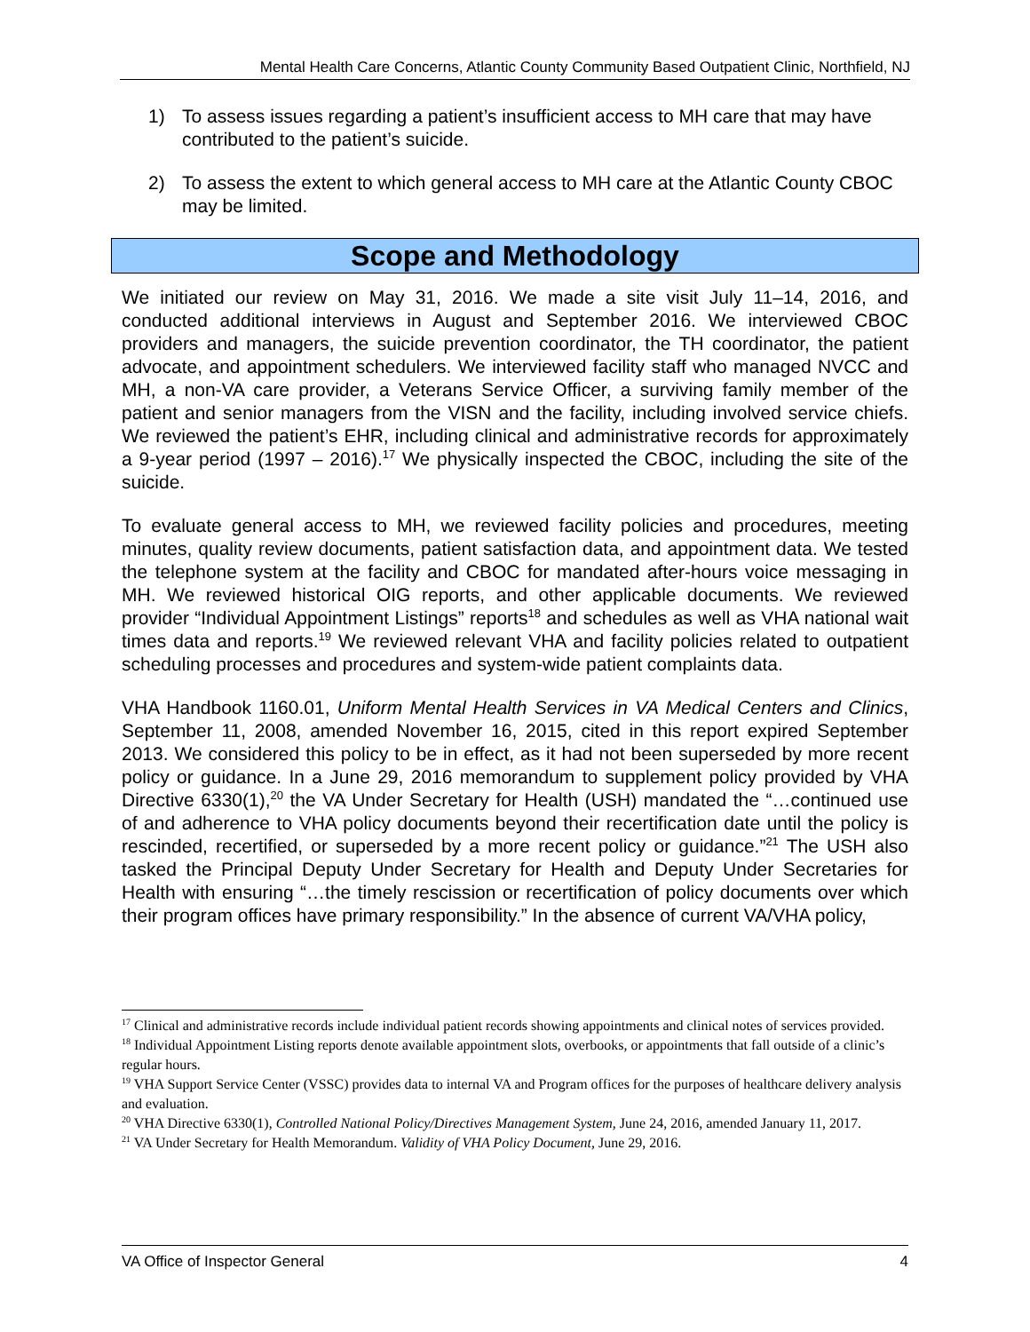Mental Health Care Concerns, Atlantic County Community Based Outpatient Clinic, Northfield, NJ
1) To assess issues regarding a patient’s insufficient access to MH care that may have contributed to the patient’s suicide.
2) To assess the extent to which general access to MH care at the Atlantic County CBOC may be limited.
Scope and Methodology
We initiated our review on May 31, 2016. We made a site visit July 11–14, 2016, and conducted additional interviews in August and September 2016. We interviewed CBOC providers and managers, the suicide prevention coordinator, the TH coordinator, the patient advocate, and appointment schedulers. We interviewed facility staff who managed NVCC and MH, a non-VA care provider, a Veterans Service Officer, a surviving family member of the patient and senior managers from the VISN and the facility, including involved service chiefs. We reviewed the patient’s EHR, including clinical and administrative records for approximately a 9-year period (1997 – 2016).<sup>17</sup> We physically inspected the CBOC, including the site of the suicide.
To evaluate general access to MH, we reviewed facility policies and procedures, meeting minutes, quality review documents, patient satisfaction data, and appointment data. We tested the telephone system at the facility and CBOC for mandated after-hours voice messaging in MH. We reviewed historical OIG reports, and other applicable documents. We reviewed provider “Individual Appointment Listings” reports<sup>18</sup> and schedules as well as VHA national wait times data and reports.<sup>19</sup> We reviewed relevant VHA and facility policies related to outpatient scheduling processes and procedures and system-wide patient complaints data.
VHA Handbook 1160.01, Uniform Mental Health Services in VA Medical Centers and Clinics, September 11, 2008, amended November 16, 2015, cited in this report expired September 2013. We considered this policy to be in effect, as it had not been superseded by more recent policy or guidance. In a June 29, 2016 memorandum to supplement policy provided by VHA Directive 6330(1),<sup>20</sup> the VA Under Secretary for Health (USH) mandated the “…continued use of and adherence to VHA policy documents beyond their recertification date until the policy is rescinded, recertified, or superseded by a more recent policy or guidance.”<sup>21</sup> The USH also tasked the Principal Deputy Under Secretary for Health and Deputy Under Secretaries for Health with ensuring “…the timely rescission or recertification of policy documents over which their program offices have primary responsibility.” In the absence of current VA/VHA policy,
<sup>17</sup> Clinical and administrative records include individual patient records showing appointments and clinical notes of services provided.
<sup>18</sup> Individual Appointment Listing reports denote available appointment slots, overbooks, or appointments that fall outside of a clinic’s regular hours.
<sup>19</sup> VHA Support Service Center (VSSC) provides data to internal VA and Program offices for the purposes of healthcare delivery analysis and evaluation.
<sup>20</sup> VHA Directive 6330(1), Controlled National Policy/Directives Management System, June 24, 2016, amended January 11, 2017.
<sup>21</sup> VA Under Secretary for Health Memorandum. Validity of VHA Policy Document, June 29, 2016.
VA Office of Inspector General 4